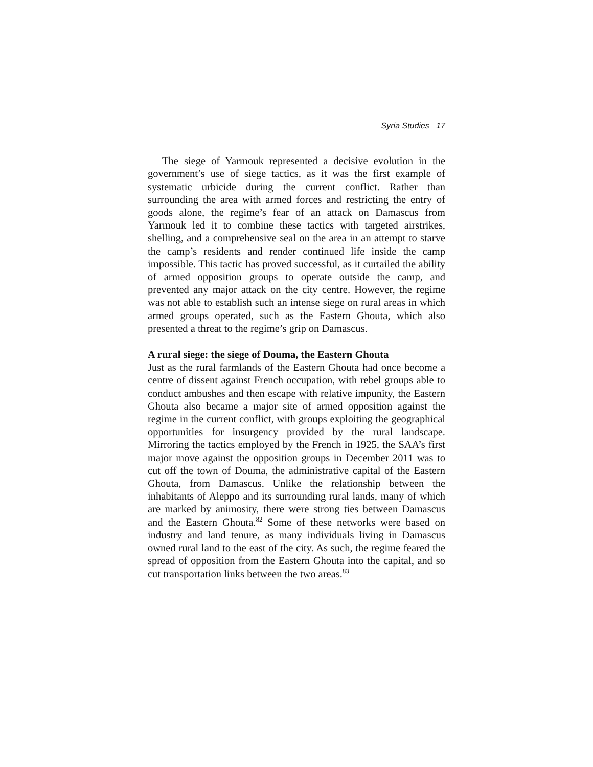Syria Studies 17
The siege of Yarmouk represented a decisive evolution in the government’s use of siege tactics, as it was the first example of systematic urbicide during the current conflict. Rather than surrounding the area with armed forces and restricting the entry of goods alone, the regime’s fear of an attack on Damascus from Yarmouk led it to combine these tactics with targeted airstrikes, shelling, and a comprehensive seal on the area in an attempt to starve the camp’s residents and render continued life inside the camp impossible. This tactic has proved successful, as it curtailed the ability of armed opposition groups to operate outside the camp, and prevented any major attack on the city centre. However, the regime was not able to establish such an intense siege on rural areas in which armed groups operated, such as the Eastern Ghouta, which also presented a threat to the regime’s grip on Damascus.
A rural siege: the siege of Douma, the Eastern Ghouta
Just as the rural farmlands of the Eastern Ghouta had once become a centre of dissent against French occupation, with rebel groups able to conduct ambushes and then escape with relative impunity, the Eastern Ghouta also became a major site of armed opposition against the regime in the current conflict, with groups exploiting the geographical opportunities for insurgency provided by the rural landscape. Mirroring the tactics employed by the French in 1925, the SAA’s first major move against the opposition groups in December 2011 was to cut off the town of Douma, the administrative capital of the Eastern Ghouta, from Damascus. Unlike the relationship between the inhabitants of Aleppo and its surrounding rural lands, many of which are marked by animosity, there were strong ties between Damascus and the Eastern Ghouta.<sup>82</sup> Some of these networks were based on industry and land tenure, as many individuals living in Damascus owned rural land to the east of the city. As such, the regime feared the spread of opposition from the Eastern Ghouta into the capital, and so cut transportation links between the two areas.<sup>83</sup>